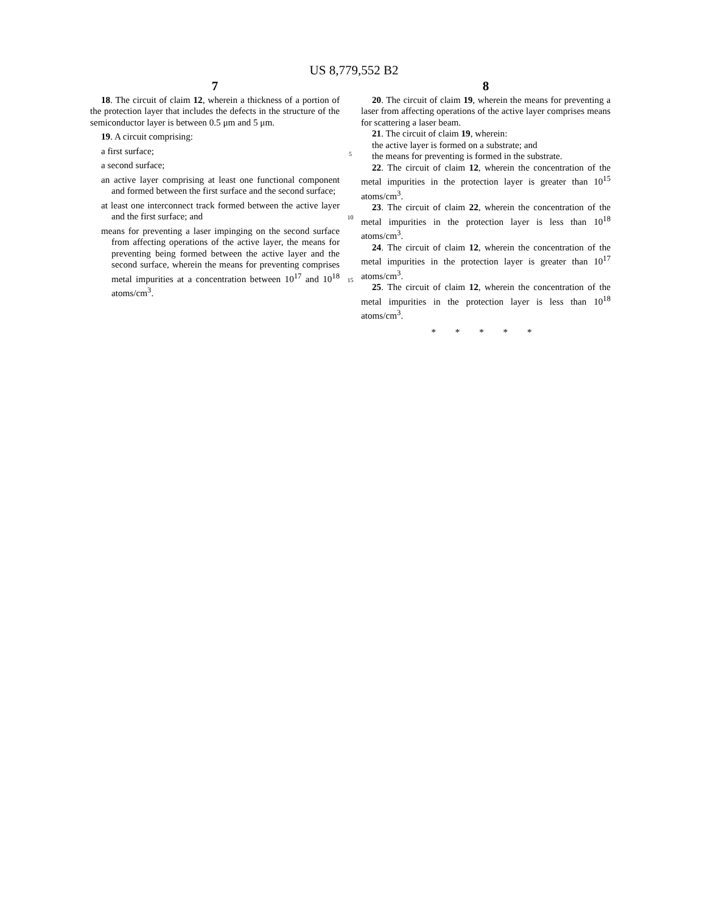US 8,779,552 B2
7
18. The circuit of claim 12, wherein a thickness of a portion of the protection layer that includes the defects in the structure of the semiconductor layer is between 0.5 μm and 5 μm.
19. A circuit comprising:
a first surface;
a second surface;
an active layer comprising at least one functional component and formed between the first surface and the second surface;
at least one interconnect track formed between the active layer and the first surface; and
means for preventing a laser impinging on the second surface from affecting operations of the active layer, the means for preventing being formed between the active layer and the second surface, wherein the means for preventing comprises metal impurities at a concentration between 10<sup>17</sup> and 10<sup>18</sup> atoms/cm<sup>3</sup>.
5
10
15
8
20. The circuit of claim 19, wherein the means for preventing a laser from affecting operations of the active layer comprises means for scattering a laser beam.
21. The circuit of claim 19, wherein:
the active layer is formed on a substrate; and
the means for preventing is formed in the substrate.
22. The circuit of claim 12, wherein the concentration of the metal impurities in the protection layer is greater than 10<sup>15</sup> atoms/cm<sup>3</sup>.
23. The circuit of claim 22, wherein the concentration of the metal impurities in the protection layer is less than 10<sup>18</sup> atoms/cm<sup>3</sup>.
24. The circuit of claim 12, wherein the concentration of the metal impurities in the protection layer is greater than 10<sup>17</sup> atoms/cm<sup>3</sup>.
25. The circuit of claim 12, wherein the concentration of the metal impurities in the protection layer is less than 10<sup>18</sup> atoms/cm<sup>3</sup>.
* * * * *